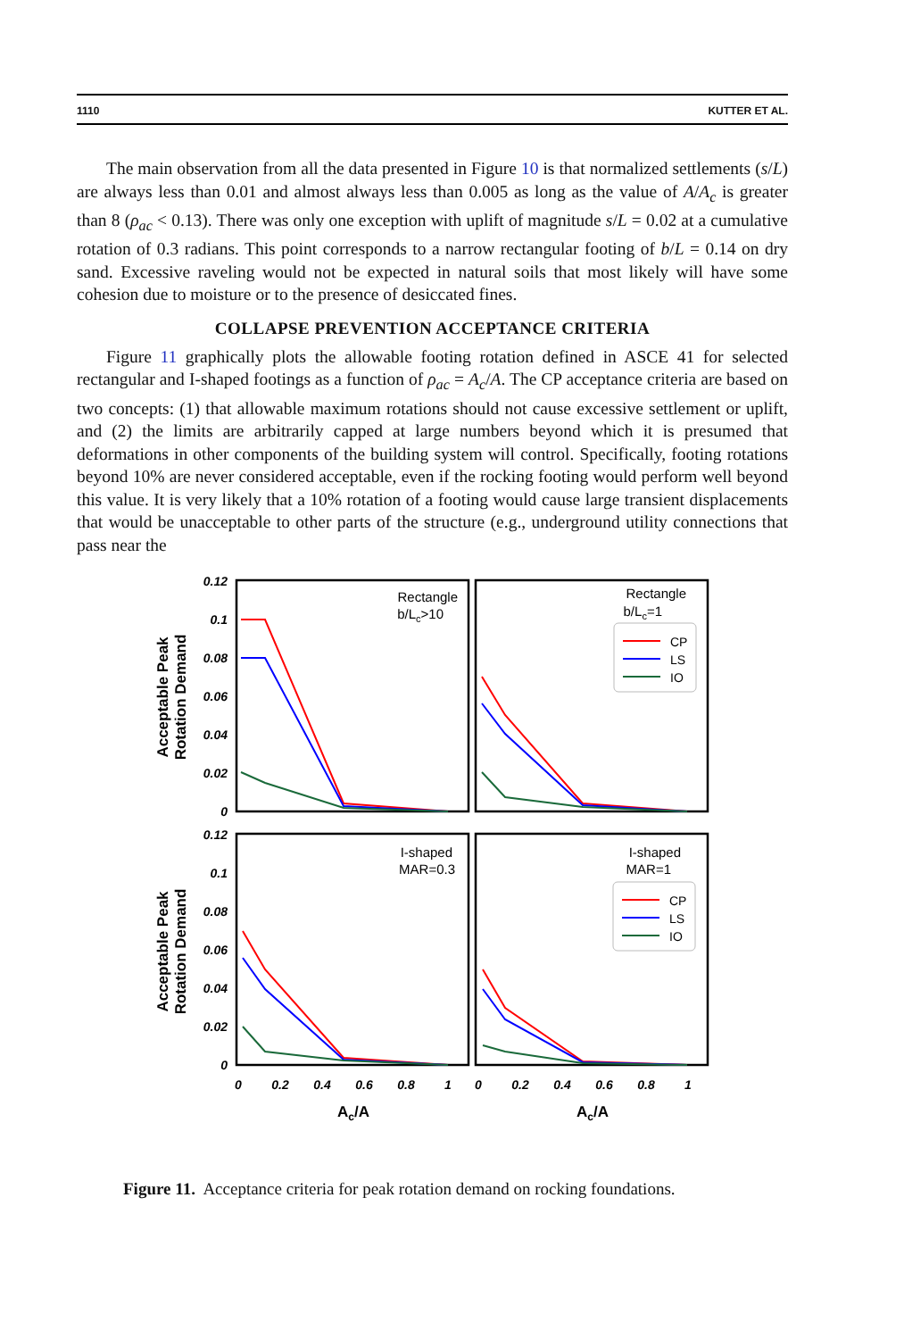1110 KUTTER ET AL.
The main observation from all the data presented in Figure 10 is that normalized settlements (s/L) are always less than 0.01 and almost always less than 0.005 as long as the value of A/A<sub>c</sub> is greater than 8 (ρ<sub>ac</sub> < 0.13). There was only one exception with uplift of magnitude s/L = 0.02 at a cumulative rotation of 0.3 radians. This point corresponds to a narrow rectangular footing of b/L = 0.14 on dry sand. Excessive raveling would not be expected in natural soils that most likely will have some cohesion due to moisture or to the presence of desiccated fines.
COLLAPSE PREVENTION ACCEPTANCE CRITERIA
Figure 11 graphically plots the allowable footing rotation defined in ASCE 41 for selected rectangular and I-shaped footings as a function of ρ<sub>ac</sub> = A<sub>c</sub>/A. The CP acceptance criteria are based on two concepts: (1) that allowable maximum rotations should not cause excessive settlement or uplift, and (2) the limits are arbitrarily capped at large numbers beyond which it is presumed that deformations in other components of the building system will control. Specifically, footing rotations beyond 10% are never considered acceptable, even if the rocking footing would perform well beyond this value. It is very likely that a 10% rotation of a footing would cause large transient displacements that would be unacceptable to other parts of the structure (e.g., underground utility connections that pass near the
0.12
0.1
0.08
0.06
0.04
0.02
0
0.12
0.1
0.08
0.06
0.04
0.02
0
Acceptable Peak
Rotation Demand
Acceptable Peak
Rotation Demand
Rectangle
b/Lc>10
Rectangle
b/Lc=1
I-shaped
MAR=0.3
I-shaped
MAR=1
CP
LS
IO
CP
LS
IO
0
0.2
0.4
0.6
0.8
1
0
0.2
0.4
0.6
0.8
1
Ac/A
Ac/A
Figure 11. Acceptance criteria for peak rotation demand on rocking foundations.